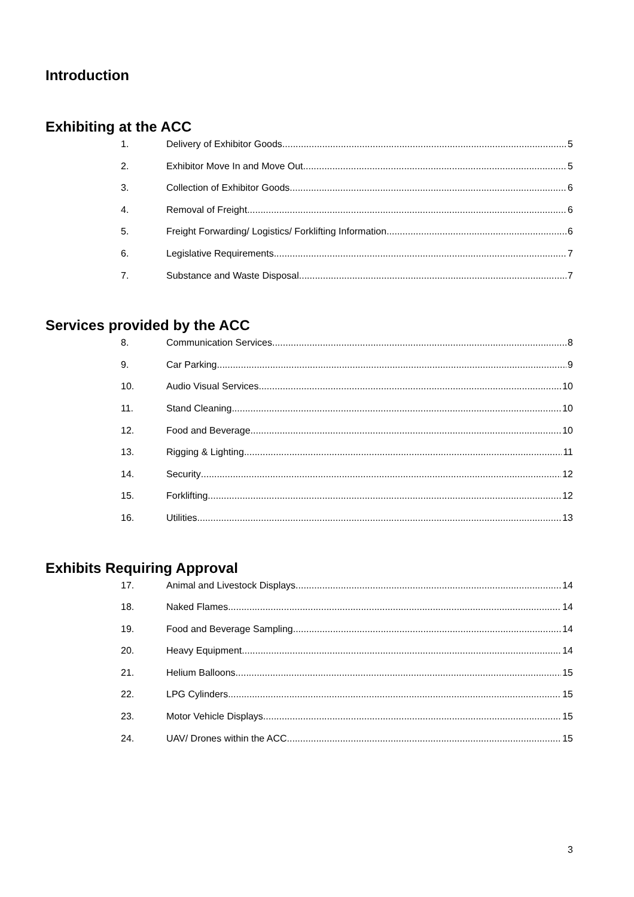Introduction
Exhibiting at the ACC
1. Delivery of Exhibitor Goods 5
2. Exhibitor Move In and Move Out 5
3. Collection of Exhibitor Goods 6
4. Removal of Freight 6
5. Freight Forwarding/ Logistics/ Forklifting Information 6
6. Legislative Requirements 7
7. Substance and Waste Disposal 7
Services provided by the ACC
8. Communication Services 8
9. Car Parking 9
10. Audio Visual Services 10
11. Stand Cleaning 10
12. Food and Beverage 10
13. Rigging & Lighting 11
14. Security 12
15. Forklifting 12
16. Utilities 13
Exhibits Requiring Approval
17. Animal and Livestock Displays 14
18. Naked Flames 14
19. Food and Beverage Sampling 14
20. Heavy Equipment 14
21. Helium Balloons 15
22. LPG Cylinders 15
23. Motor Vehicle Displays 15
24. UAV/ Drones within the ACC 15
3